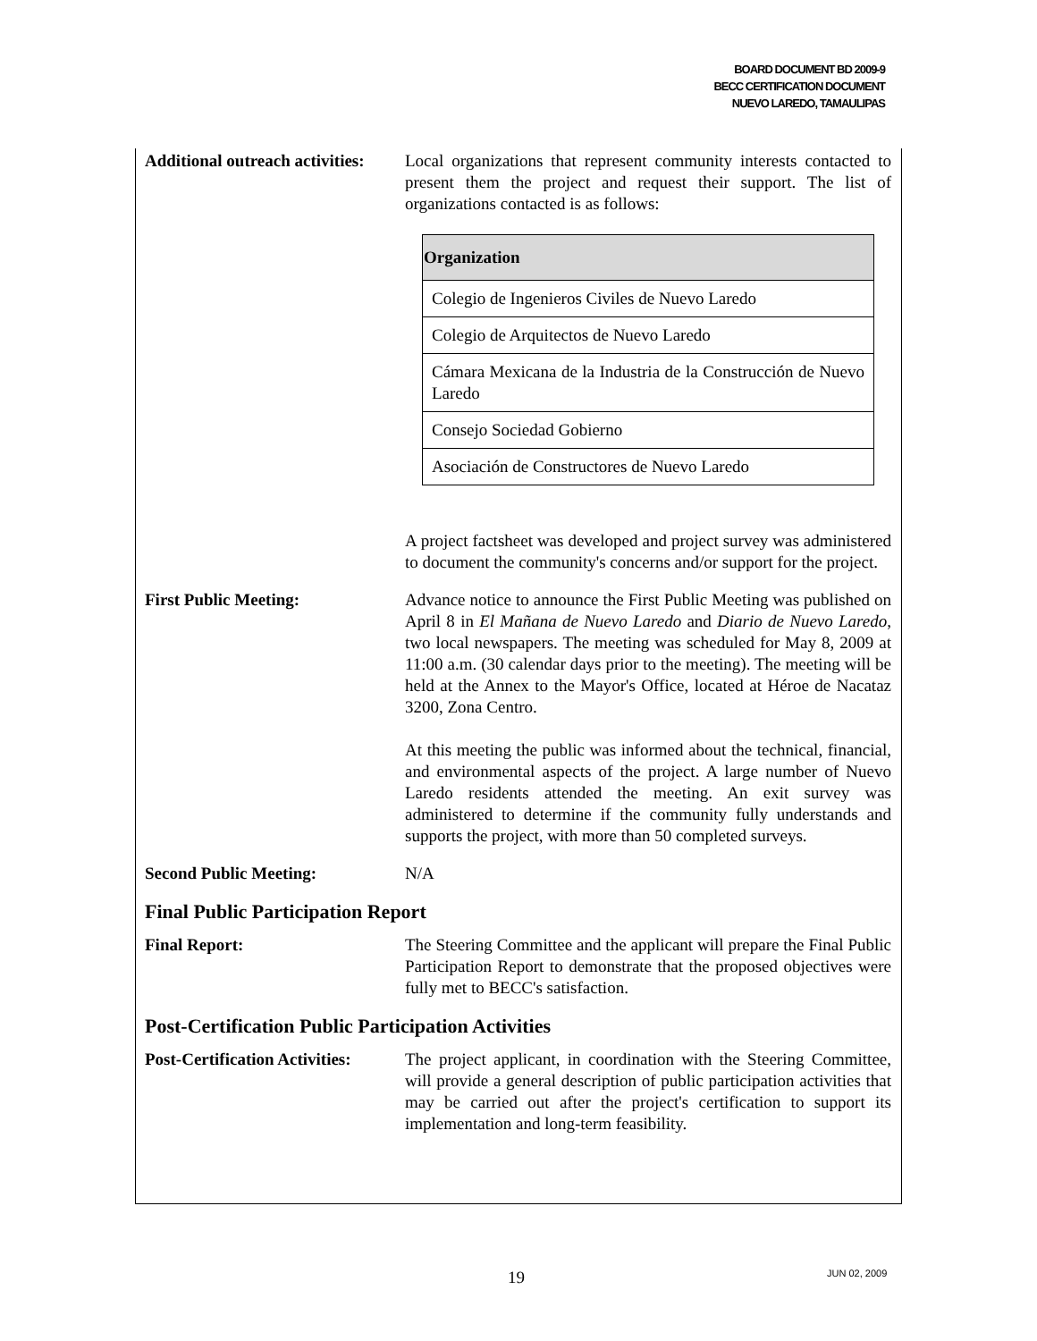BOARD DOCUMENT BD 2009-9
BECC CERTIFICATION DOCUMENT
NUEVO LAREDO, TAMAULIPAS
Additional outreach activities:
Local organizations that represent community interests contacted to present them the project and request their support. The list of organizations contacted is as follows:
| Organization |
| --- |
| Colegio de Ingenieros Civiles de Nuevo Laredo |
| Colegio de Arquitectos de Nuevo Laredo |
| Cámara Mexicana de la Industria de la Construcción de Nuevo Laredo |
| Consejo Sociedad Gobierno |
| Asociación de Constructores de Nuevo Laredo |
A project factsheet was developed and project survey was administered to document the community's concerns and/or support for the project.
First Public Meeting: Advance notice to announce the First Public Meeting was published on April 8 in El Mañana de Nuevo Laredo and Diario de Nuevo Laredo, two local newspapers. The meeting was scheduled for May 8, 2009 at 11:00 a.m. (30 calendar days prior to the meeting). The meeting will be held at the Annex to the Mayor's Office, located at Héroe de Nacataz 3200, Zona Centro.
At this meeting the public was informed about the technical, financial, and environmental aspects of the project. A large number of Nuevo Laredo residents attended the meeting. An exit survey was administered to determine if the community fully understands and supports the project, with more than 50 completed surveys.
Second Public Meeting: N/A
Final Public Participation Report
Final Report: The Steering Committee and the applicant will prepare the Final Public Participation Report to demonstrate that the proposed objectives were fully met to BECC's satisfaction.
Post-Certification Public Participation Activities
Post-Certification Activities:
The project applicant, in coordination with the Steering Committee, will provide a general description of public participation activities that may be carried out after the project's certification to support its implementation and long-term feasibility.
19 JUN 02, 2009